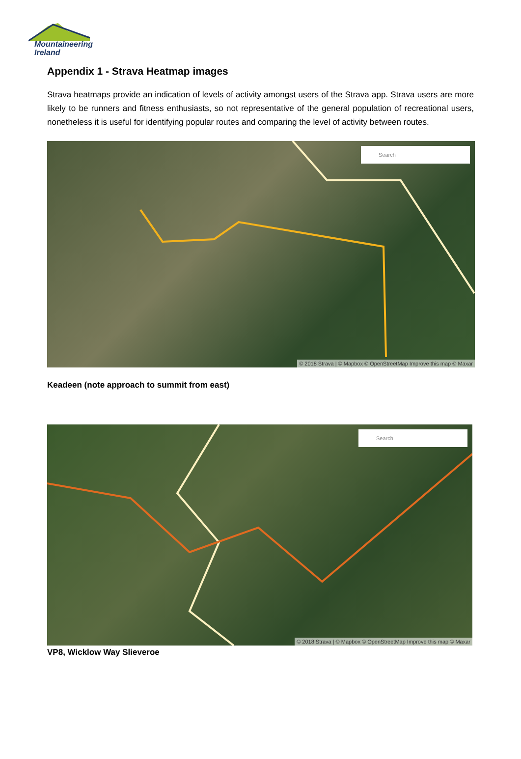Mountaineering
Ireland
Appendix 1 - Strava Heatmap images
Strava heatmaps provide an indication of levels of activity amongst users of the Strava app. Strava users are more likely to be runners and fitness enthusiasts, so not representative of the general population of recreational users, nonetheless it is useful for identifying popular routes and comparing the level of activity between routes.
Search
© 2018 Strava | © Mapbox © OpenStreetMap Improve this map © Maxar
Keadeen (note approach to summit from east)
Search
© 2018 Strava | © Mapbox © OpenStreetMap Improve this map © Maxar
VP8, Wicklow Way Slieveroe